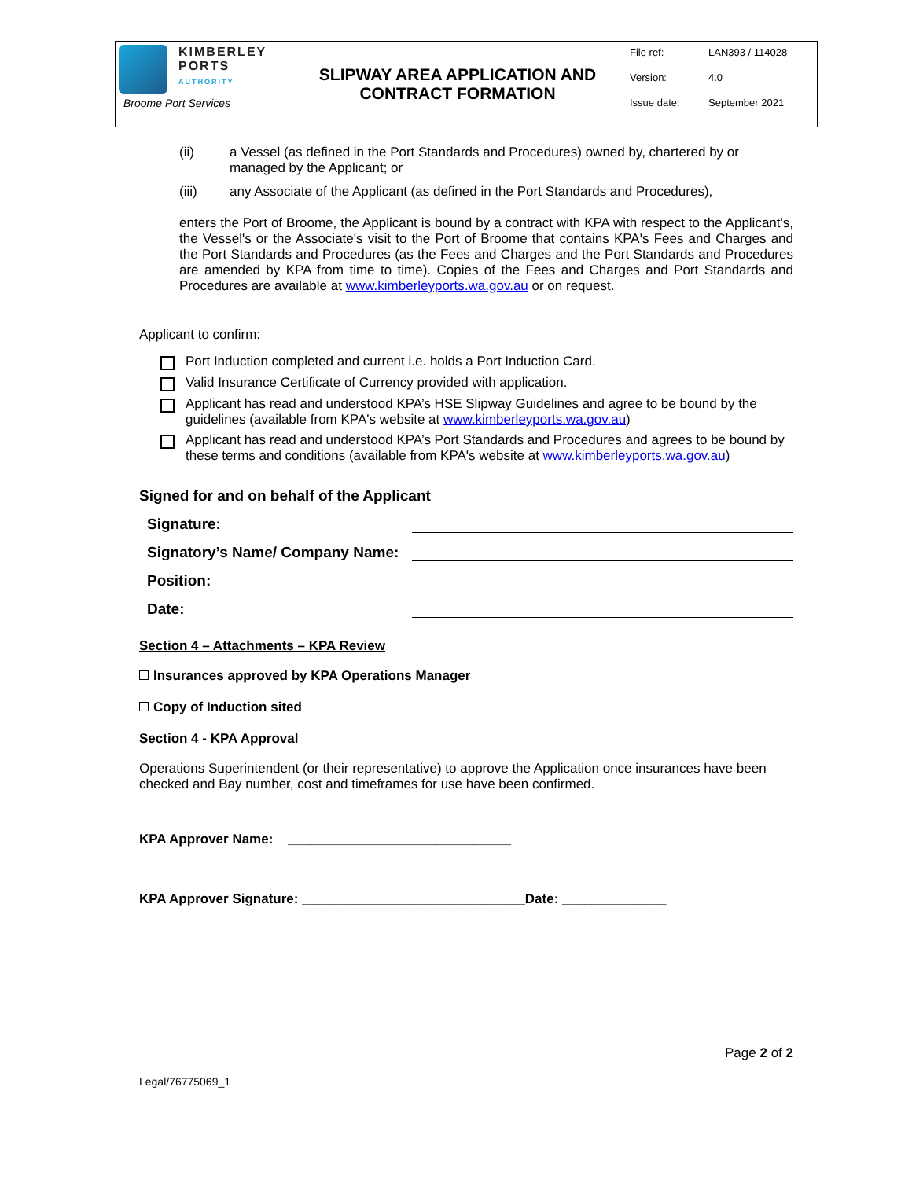| KIMBERLEY PORTS AUTHORITY Broome Port Services | SLIPWAY AREA APPLICATION AND CONTRACT FORMATION | File ref: LAN393 / 114028 Version: 4.0 Issue date: September 2021 |
(ii) a Vessel (as defined in the Port Standards and Procedures) owned by, chartered by or managed by the Applicant; or
(iii) any Associate of the Applicant (as defined in the Port Standards and Procedures),
enters the Port of Broome, the Applicant is bound by a contract with KPA with respect to the Applicant's, the Vessel's or the Associate's visit to the Port of Broome that contains KPA's Fees and Charges and the Port Standards and Procedures (as the Fees and Charges and the Port Standards and Procedures are amended by KPA from time to time). Copies of the Fees and Charges and Port Standards and Procedures are available at www.kimberleyports.wa.gov.au or on request.
Applicant to confirm:
Port Induction completed and current i.e. holds a Port Induction Card.
Valid Insurance Certificate of Currency provided with application.
Applicant has read and understood KPA’s HSE Slipway Guidelines and agree to be bound by the guidelines (available from KPA's website at www.kimberleyports.wa.gov.au)
Applicant has read and understood KPA’s Port Standards and Procedures and agrees to be bound by these terms and conditions (available from KPA's website at www.kimberleyports.wa.gov.au)
Signed for and on behalf of the Applicant
Signature:
Signatory’s Name/ Company Name:
Position:
Date:
Section 4 – Attachments – KPA Review
Insurances approved by KPA Operations Manager
Copy of Induction sited
Section 4 - KPA Approval
Operations Superintendent (or their representative) to approve the Application once insurances have been checked and Bay number, cost and timeframes for use have been confirmed.
KPA Approver Name: ______________________________
KPA Approver Signature: ______________________________Date: ______________
Page 2 of 2
Legal/76775069_1